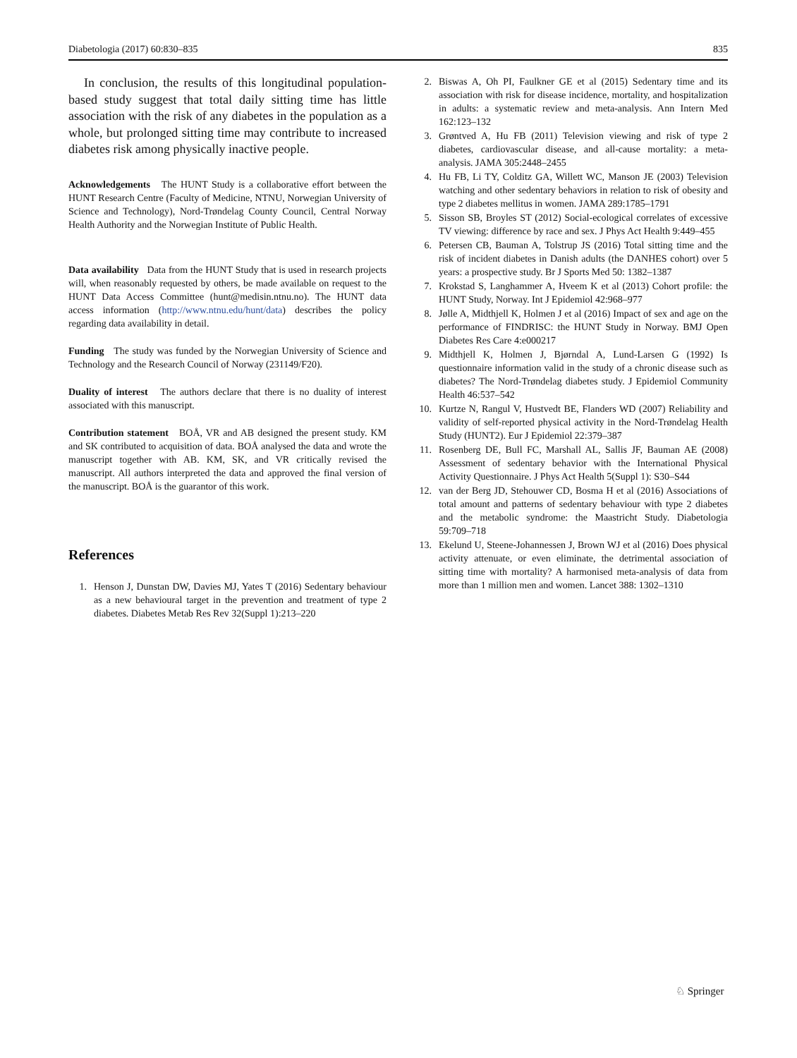Diabetologia (2017) 60:830–835 835
In conclusion, the results of this longitudinal population-based study suggest that total daily sitting time has little association with the risk of any diabetes in the population as a whole, but prolonged sitting time may contribute to increased diabetes risk among physically inactive people.
Acknowledgements The HUNT Study is a collaborative effort between the HUNT Research Centre (Faculty of Medicine, NTNU, Norwegian University of Science and Technology), Nord-Trøndelag County Council, Central Norway Health Authority and the Norwegian Institute of Public Health.
Data availability Data from the HUNT Study that is used in research projects will, when reasonably requested by others, be made available on request to the HUNT Data Access Committee (hunt@medisin.ntnu.no). The HUNT data access information (http://www.ntnu.edu/hunt/data) describes the policy regarding data availability in detail.
Funding The study was funded by the Norwegian University of Science and Technology and the Research Council of Norway (231149/F20).
Duality of interest The authors declare that there is no duality of interest associated with this manuscript.
Contribution statement BOÅ, VR and AB designed the present study. KM and SK contributed to acquisition of data. BOÅ analysed the data and wrote the manuscript together with AB. KM, SK, and VR critically revised the manuscript. All authors interpreted the data and approved the final version of the manuscript. BOÅ is the guarantor of this work.
References
1. Henson J, Dunstan DW, Davies MJ, Yates T (2016) Sedentary behaviour as a new behavioural target in the prevention and treatment of type 2 diabetes. Diabetes Metab Res Rev 32(Suppl 1):213–220
2. Biswas A, Oh PI, Faulkner GE et al (2015) Sedentary time and its association with risk for disease incidence, mortality, and hospitalization in adults: a systematic review and meta-analysis. Ann Intern Med 162:123–132
3. Grøntved A, Hu FB (2011) Television viewing and risk of type 2 diabetes, cardiovascular disease, and all-cause mortality: a meta-analysis. JAMA 305:2448–2455
4. Hu FB, Li TY, Colditz GA, Willett WC, Manson JE (2003) Television watching and other sedentary behaviors in relation to risk of obesity and type 2 diabetes mellitus in women. JAMA 289:1785–1791
5. Sisson SB, Broyles ST (2012) Social-ecological correlates of excessive TV viewing: difference by race and sex. J Phys Act Health 9:449–455
6. Petersen CB, Bauman A, Tolstrup JS (2016) Total sitting time and the risk of incident diabetes in Danish adults (the DANHES cohort) over 5 years: a prospective study. Br J Sports Med 50: 1382–1387
7. Krokstad S, Langhammer A, Hveem K et al (2013) Cohort profile: the HUNT Study, Norway. Int J Epidemiol 42:968–977
8. Jølle A, Midthjell K, Holmen J et al (2016) Impact of sex and age on the performance of FINDRISC: the HUNT Study in Norway. BMJ Open Diabetes Res Care 4:e000217
9. Midthjell K, Holmen J, Bjørndal A, Lund-Larsen G (1992) Is questionnaire information valid in the study of a chronic disease such as diabetes? The Nord-Trøndelag diabetes study. J Epidemiol Community Health 46:537–542
10. Kurtze N, Rangul V, Hustvedt BE, Flanders WD (2007) Reliability and validity of self-reported physical activity in the Nord-Trøndelag Health Study (HUNT2). Eur J Epidemiol 22:379–387
11. Rosenberg DE, Bull FC, Marshall AL, Sallis JF, Bauman AE (2008) Assessment of sedentary behavior with the International Physical Activity Questionnaire. J Phys Act Health 5(Suppl 1): S30–S44
12. van der Berg JD, Stehouwer CD, Bosma H et al (2016) Associations of total amount and patterns of sedentary behaviour with type 2 diabetes and the metabolic syndrome: the Maastricht Study. Diabetologia 59:709–718
13. Ekelund U, Steene-Johannessen J, Brown WJ et al (2016) Does physical activity attenuate, or even eliminate, the detrimental association of sitting time with mortality? A harmonised meta-analysis of data from more than 1 million men and women. Lancet 388: 1302–1310
♘ Springer